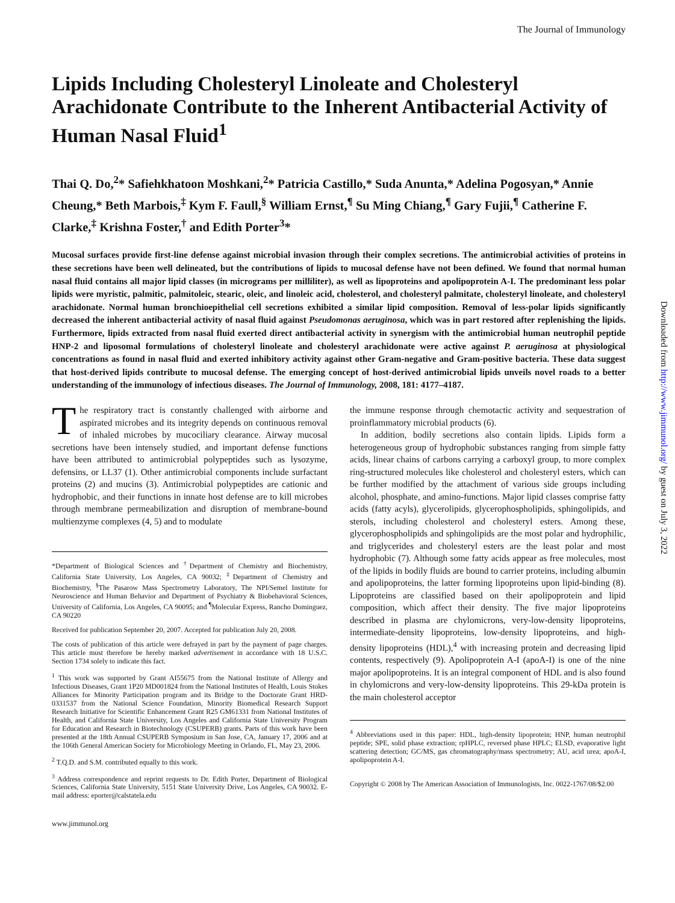The Journal of Immunology
Lipids Including Cholesteryl Linoleate and Cholesteryl Arachidonate Contribute to the Inherent Antibacterial Activity of Human Nasal Fluid<sup>1</sup>
Thai Q. Do,<sup>2</sup>* Safiehkhatoon Moshkani,<sup>2</sup>* Patricia Castillo,* Suda Anunta,* Adelina Pogosyan,* Annie Cheung,* Beth Marbois,<sup>‡</sup> Kym F. Faull,<sup>§</sup> William Ernst,<sup>¶</sup> Su Ming Chiang,<sup>¶</sup> Gary Fujii,<sup>¶</sup> Catherine F. Clarke,<sup>‡</sup> Krishna Foster,<sup>†</sup> and Edith Porter<sup>3</sup>*
Mucosal surfaces provide first-line defense against microbial invasion through their complex secretions. The antimicrobial activities of proteins in these secretions have been well delineated, but the contributions of lipids to mucosal defense have not been defined. We found that normal human nasal fluid contains all major lipid classes (in micrograms per milliliter), as well as lipoproteins and apolipoprotein A-I. The predominant less polar lipids were myristic, palmitic, palmitoleic, stearic, oleic, and linoleic acid, cholesterol, and cholesteryl palmitate, cholesteryl linoleate, and cholesteryl arachidonate. Normal human bronchioepithelial cell secretions exhibited a similar lipid composition. Removal of less-polar lipids significantly decreased the inherent antibacterial activity of nasal fluid against Pseudomonas aeruginosa, which was in part restored after replenishing the lipids. Furthermore, lipids extracted from nasal fluid exerted direct antibacterial activity in synergism with the antimicrobial human neutrophil peptide HNP-2 and liposomal formulations of cholesteryl linoleate and cholesteryl arachidonate were active against P. aeruginosa at physiological concentrations as found in nasal fluid and exerted inhibitory activity against other Gram-negative and Gram-positive bacteria. These data suggest that host-derived lipids contribute to mucosal defense. The emerging concept of host-derived antimicrobial lipids unveils novel roads to a better understanding of the immunology of infectious diseases. The Journal of Immunology, 2008, 181: 4177–4187.
The respiratory tract is constantly challenged with airborne and aspirated microbes and its integrity depends on continuous removal of inhaled microbes by mucociliary clearance. Airway mucosal secretions have been intensely studied, and important defense functions have been attributed to antimicrobial polypeptides such as lysozyme, defensins, or LL37 (1). Other antimicrobial components include surfactant proteins (2) and mucins (3). Antimicrobial polypeptides are cationic and hydrophobic, and their functions in innate host defense are to kill microbes through membrane permeabilization and disruption of membrane-bound multienzyme complexes (4, 5) and to modulate
*Department of Biological Sciences and <sup>†</sup>Department of Chemistry and Biochemistry, California State University, Los Angeles, CA 90032; <sup>‡</sup>Department of Chemistry and Biochemistry, <sup>§</sup>The Pasarow Mass Spectrometry Laboratory, The NPI/Semel Institute for Neuroscience and Human Behavior and Department of Psychiatry & Biobehavioral Sciences, University of California, Los Angeles, CA 90095; and <sup>¶</sup>Molecular Express, Rancho Dominguez, CA 90220
Received for publication September 20, 2007. Accepted for publication July 20, 2008.
The costs of publication of this article were defrayed in part by the payment of page charges. This article must therefore be hereby marked advertisement in accordance with 18 U.S.C. Section 1734 solely to indicate this fact.
<sup>1</sup> This work was supported by Grant AI55675 from the National Institute of Allergy and Infectious Diseases, Grant 1P20 MD001824 from the National Institutes of Health, Louis Stokes Alliances for Minority Participation program and its Bridge to the Doctorate Grant HRD-0331537 from the National Science Foundation, Minority Biomedical Research Support Research Initiative for Scientific Enhancement Grant R25 GM61331 from National Institutes of Health, and California State University, Los Angeles and California State University Program for Education and Research in Biotechnology (CSUPERB) grants. Parts of this work have been presented at the 18th Annual CSUPERB Symposium in San Jose, CA, January 17, 2006 and at the 106th General American Society for Microbiology Meeting in Orlando, FL, May 23, 2006.
<sup>2</sup> T.Q.D. and S.M. contributed equally to this work.
<sup>3</sup> Address correspondence and reprint requests to Dr. Edith Porter, Department of Biological Sciences, California State University, 5151 State University Drive, Los Angeles, CA 90032. E-mail address: eporter@calstatela.edu
www.jimmunol.org
the immune response through chemotactic activity and sequestration of proinflammatory microbial products (6).
In addition, bodily secretions also contain lipids. Lipids form a heterogeneous group of hydrophobic substances ranging from simple fatty acids, linear chains of carbons carrying a carboxyl group, to more complex ring-structured molecules like cholesterol and cholesteryl esters, which can be further modified by the attachment of various side groups including alcohol, phosphate, and amino-functions. Major lipid classes comprise fatty acids (fatty acyls), glycerolipids, glycerophospholipids, sphingolipids, and sterols, including cholesterol and cholesteryl esters. Among these, glycerophospholipids and sphingolipids are the most polar and hydrophilic, and triglycerides and cholesteryl esters are the least polar and most hydrophobic (7). Although some fatty acids appear as free molecules, most of the lipids in bodily fluids are bound to carrier proteins, including albumin and apolipoproteins, the latter forming lipoproteins upon lipid-binding (8). Lipoproteins are classified based on their apolipoprotein and lipid composition, which affect their density. The five major lipoproteins described in plasma are chylomicrons, very-low-density lipoproteins, intermediate-density lipoproteins, low-density lipoproteins, and high-density lipoproteins (HDL),<sup>4</sup> with increasing protein and decreasing lipid contents, respectively (9). Apolipoprotein A-I (apoA-I) is one of the nine major apolipoproteins. It is an integral component of HDL and is also found in chylomicrons and very-low-density lipoproteins. This 29-kDa protein is the main cholesterol acceptor
<sup>4</sup> Abbreviations used in this paper: HDL, high-density lipoprotein; HNP, human neutrophil peptide; SPE, solid phase extraction; rpHPLC, reversed phase HPLC; ELSD, evaporative light scattering detection; GC/MS, gas chromatography/mass spectrometry; AU, acid urea; apoA-I, apolipoprotein A-I.
Copyright © 2008 by The American Association of Immunologists, Inc. 0022-1767/08/$2.00
Downloaded from http://www.jimmunol.org/ by guest on July 3, 2022